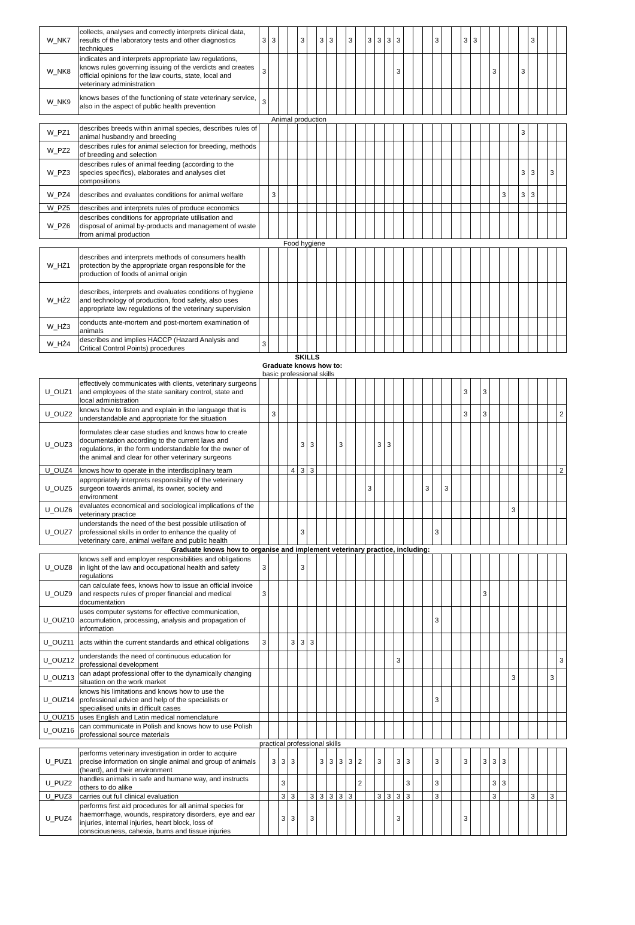| W_NK7 | collects, analyses and correctly interprets clinical data, results of the laboratory tests and other diagnostics techniques | 3 | 3 | | | 3 | | 3 | 3 | | 3 | | 3 | 3 | 3 | 3 | | | | 3 | | | 3 | 3 | | | | | | 3 | | | |
| W_NK8 | indicates and interprets appropriate law regulations, knows rules governing issuing of the verdicts and creates official opinions for the law courts, state, local and veterinary administration | 3 | | | | | | | | | | | | | | 3 | | | | | | | | | | 3 | | | 3 | | | | |
| W_NK9 | knows bases of the functioning of state veterinary service, also in the aspect of public health prevention | 3 | | | | | | | | | | | | | | | | | | | | | | | | | | | | | | | |
| | | Animal production | | | | | | | | | | | | | | | | | | | | | | | | | | | | | | | |
| W_PZ1 | describes breeds within animal species, describes rules of animal husbandry and breeding | | | | | | | | | | | | | | | | | | | | | | | | | | | | 3 | | | | |
| W_PZ2 | describes rules for animal selection for breeding, methods of breeding and selection | | | | | | | | | | | | | | | | | | | | | | | | | | | | | | | | |
| W_PZ3 | describes rules of animal feeding (according to the species specifics), elaborates and analyses diet compositions | | | | | | | | | | | | | | | | | | | | | | | | | | | | 3 | 3 | | 3 | |
| W_PZ4 | describes and evaluates conditions for animal welfare | | 3 | | | | | | | | | | | | | | | | | | | | | | | | 3 | | 3 | 3 | | | |
| W_PZ5 | describes and interprets rules of produce economics | | | | | | | | | | | | | | | | | | | | | | | | | | | | | | | | |
| W_PZ6 | describes conditions for appropriate utilisation and disposal of animal by-products and management of waste from animal production | | | | | | | | | | | | | | | | | | | | | | | | | | | | | | | | |
| | | Food hygiene | | | | | | | | | | | | | | | | | | | | | | | | | | | | | | | |
| W_HŻ1 | describes and interprets methods of consumers health protection by the appropriate organ responsible for the production of foods of animal origin | | | | | | | | | | | | | | | | | | | | | | | | | | | | | | | | |
| W_HŻ2 | describes, interprets and evaluates conditions of hygiene and technology of production, food safety, also uses appropriate law regulations of the veterinary supervision | | | | | | | | | | | | | | | | | | | | | | | | | | | | | | | | |
| W_HŻ3 | conducts ante-mortem and post-mortem examination of animals | | | | | | | | | | | | | | | | | | | | | | | | | | | | | | | | |
| W_HŻ4 | describes and implies HACCP (Hazard Analysis and Critical Control Points) procedures | 3 | | | | | | | | | | | | | | | | | | | | | | | | | | | | | | | |
| | | SKILLS | | | | | | | | | | | | | | | | | | | | | | | | | | | | | | | |
| | | Graduate knows how to: | | | | | | | | | | | | | | | | | | | | | | | | | | | | | | | |
| | | basic professional skills | | | | | | | | | | | | | | | | | | | | | | | | | | | | | | | |
| U_OUZ1 | effectively communicates with clients, veterinary surgeons and employees of the state sanitary control, state and local administration | | | | | | | | | | | | | | | | | | | | | | 3 | | 3 | | | | | | | | |
| U_OUZ2 | knows how to listen and explain in the language that is understandable and appropriate for the situation | | 3 | | | | | | | | | | | | | | | | | | | | 3 | | 3 | | | | | | | | 2 |
| U_OUZ3 | formulates clear case studies and knows how to create documentation according to the current laws and regulations, in the form understandable for the owner of the animal and clear for other veterinary surgeons | | | | | 3 | 3 | | | 3 | | | | 3 | 3 | | | | | | | | | | | | | | | | | | |
| U_OUZ4 | knows how to operate in the interdisciplinary team | | | | 4 | 3 | 3 | | | | | | | | | | | | | | | | | | | | | | | | | | 2 |
| U_OUZ5 | appropriately interprets responsibility of the veterinary surgeon towards animal, its owner, society and environment | | | | | | | | | | | | 3 | | | | | | 3 | | 3 | | | | | | | | | | | | |
| U_OUZ6 | evaluates economical and sociological implications of the veterinary practice | | | | | | | | | | | | | | | | | | | | | | | | | | | 3 | | | | | |
| U_OUZ7 | understands the need of the best possible utilisation of professional skills in order to enhance the quality of veterinary care, animal welfare and public health | | | | | 3 | | | | | | | | | | | | | | 3 | | | | | | | | | | | | | |
| Graduate knows how to organise and implement veterinary practice, including: | | | | | | | | | | | | | | | | | | | | | | | | | | | | | | | | | |
| U_OUZ8 | knows self and employer responsibilities and obligations in light of the law and occupational health and safety regulations | 3 | | | | 3 | | | | | | | | | | | | | | | | | | | | | | | | | | | |
| U_OUZ9 | can calculate fees, knows how to issue an official invoice and respects rules of proper financial and medical documentation | 3 | | | | | | | | | | | | | | | | | | | | | | | 3 | | | | | | | | |
| U_OUZ10 | uses computer systems for effective communication, accumulation, processing, analysis and propagation of information | | | | | | | | | | | | | | | | | | | 3 | | | | | | | | | | | | | |
| U_OUZ11 | acts within the current standards and ethical obligations | 3 | | | 3 | 3 | 3 | | | | | | | | | | | | | | | | | | | | | | | | | | |
| U_OUZ12 | understands the need of continuous education for professional development | | | | | | | | | | | | | | | 3 | | | | | | | | | | | | | | | | | 3 |
| U_OUZ13 | can adapt professional offer to the dynamically changing situation on the work market | | | | | | | | | | | | | | | | | | | | | | | | | | | 3 | | | | 3 | |
| U_OUZ14 | knows his limitations and knows how to use the professional advice and help of the specialists or specialised units in difficult cases | | | | | | | | | | | | | | | | | | | 3 | | | | | | | | | | | | | |
| U_OUZ15 | uses English and Latin medical nomenclature | | | | | | | | | | | | | | | | | | | | | | | | | | | | | | | | |
| U_OUZ16 | can communicate in Polish and knows how to use Polish professional source materials | | | | | | | | | | | | | | | | | | | | | | | | | | | | | | | | |
| | | practical professional skills | | | | | | | | | | | | | | | | | | | | | | | | | | | | | | | |
| U_PUZ1 | performs veterinary investigation in order to acquire precise information on single animal and group of animals (heard), and their environment | | 3 | 3 | 3 | | | 3 | 3 | 3 | 3 | 2 | | 3 | | 3 | 3 | | | 3 | | | 3 | | 3 | 3 | 3 | | | | | | |
| U_PUZ2 | handles animals in safe and humane way, and instructs others to do alike | | | 3 | | | | | | | | 2 | | | | | 3 | | | 3 | | | | | | 3 | 3 | | | | | | |
| U_PUZ3 | carries out full clinical evaluation | | | 3 | 3 | | 3 | 3 | 3 | 3 | 3 | | | 3 | 3 | 3 | 3 | | | 3 | | | | | | 3 | | | | 3 | | 3 | |
| U_PUZ4 | performs first aid procedures for all animal species for haemorrhage, wounds, respiratory disorders, eye and ear injuries, internal injuries, heart block, loss of consciousness, cahexia, burns and tissue injuries | | | 3 | 3 | | 3 | | | | | | | | | 3 | | | | | | | 3 | | | | | | | | | | |